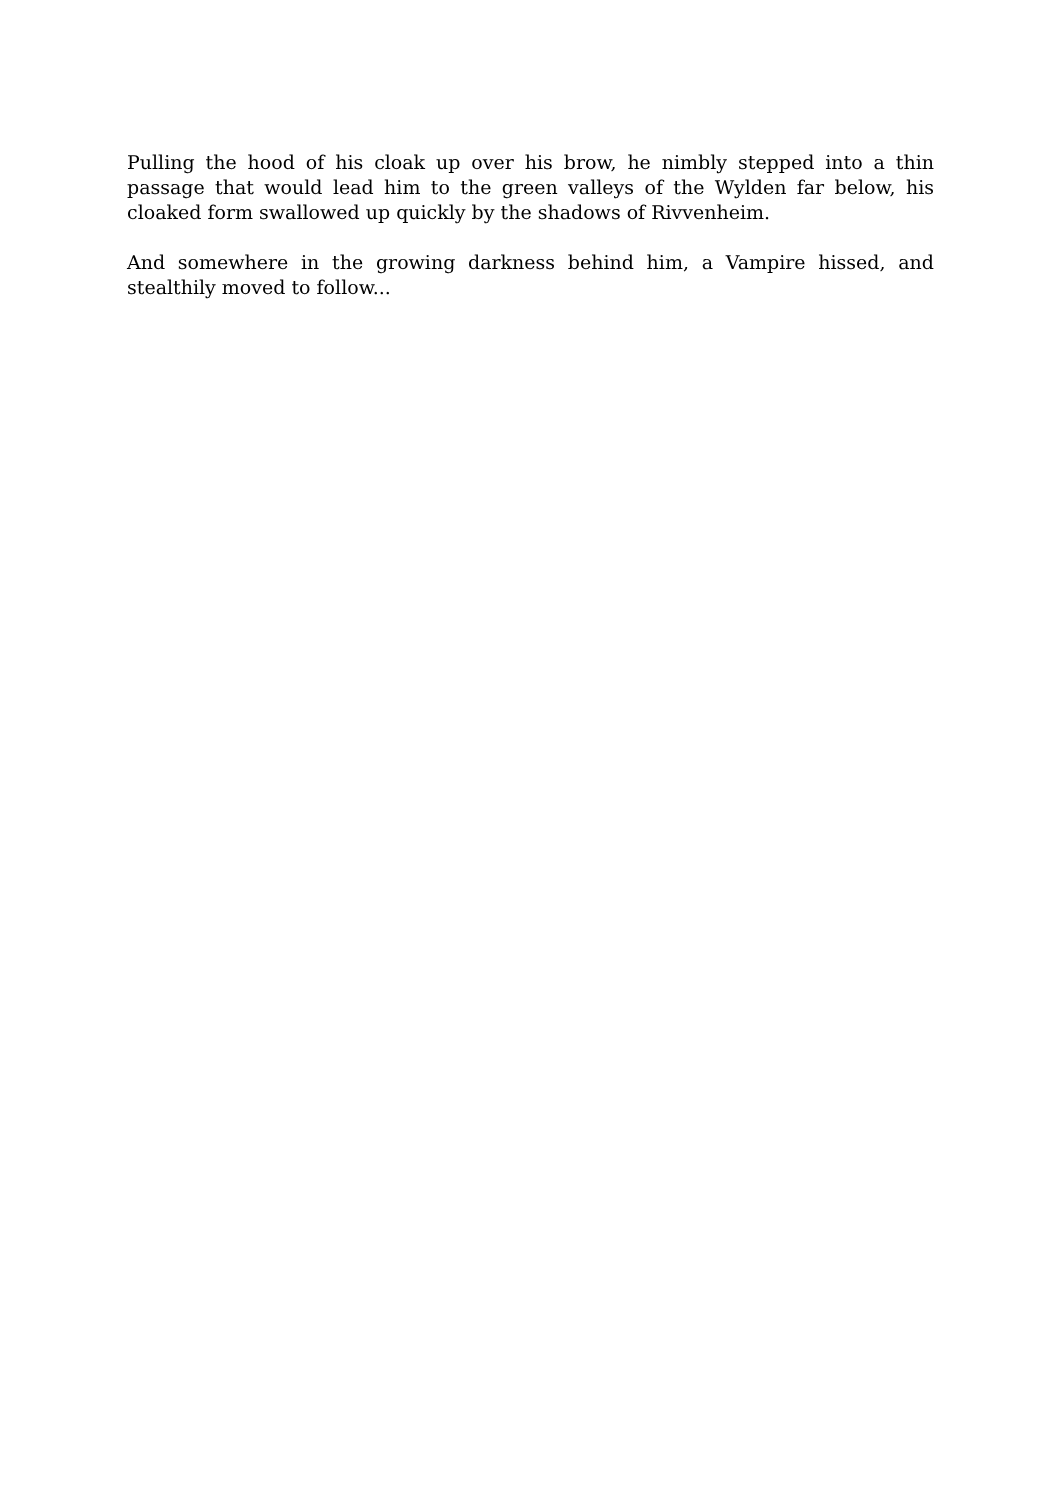Pulling the hood of his cloak up over his brow, he nimbly stepped into a thin passage that would lead him to the green valleys of the Wylden far below, his cloaked form swallowed up quickly by the shadows of Rivvenheim.
And somewhere in the growing darkness behind him, a Vampire hissed, and stealthily moved to follow...